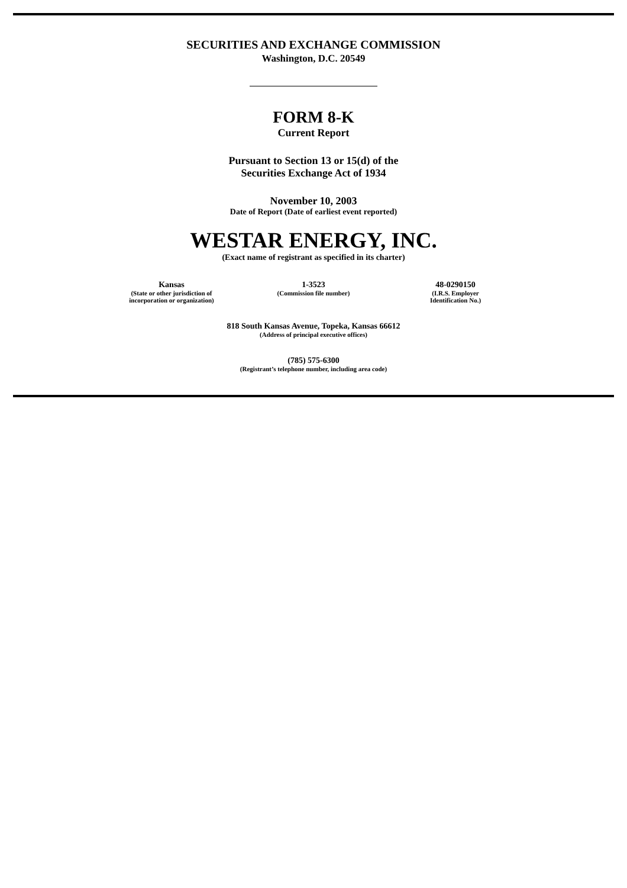SECURITIES AND EXCHANGE COMMISSION
Washington, D.C. 20549
FORM 8-K
Current Report
Pursuant to Section 13 or 15(d) of the
Securities Exchange Act of 1934
November 10, 2003
Date of Report (Date of earliest event reported)
WESTAR ENERGY, INC.
(Exact name of registrant as specified in its charter)
Kansas
(State or other jurisdiction of
incorporation or organization)
1-3523
(Commission file number)
48-0290150
(I.R.S. Employer
Identification No.)
818 South Kansas Avenue, Topeka, Kansas 66612
(Address of principal executive offices)
(785) 575-6300
(Registrant’s telephone number, including area code)